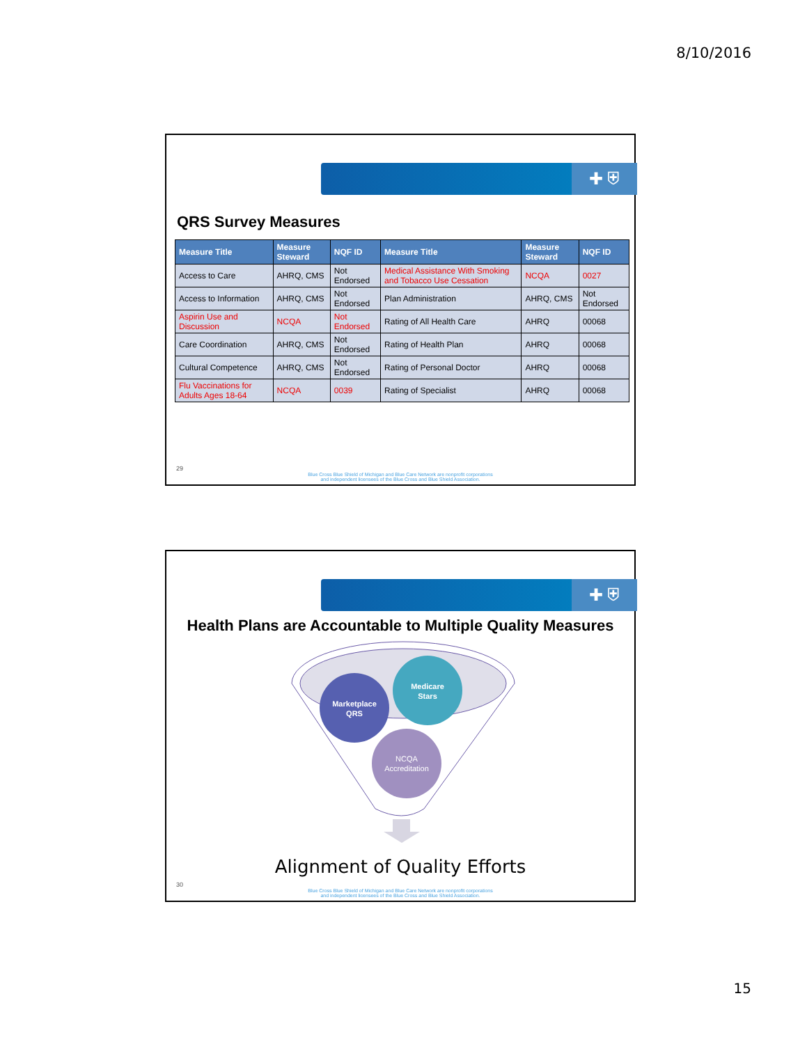8/10/2016
✚ ⛨
QRS Survey Measures
| Measure Title | Measure Steward | NQF ID | Measure Title | Measure Steward | NQF ID |
| --- | --- | --- | --- | --- | --- |
| Access to Care | AHRQ, CMS | Not Endorsed | Medical Assistance With Smoking and Tobacco Use Cessation | NCQA | 0027 |
| Access to Information | AHRQ, CMS | Not Endorsed | Plan Administration | AHRQ, CMS | Not Endorsed |
| Aspirin Use and Discussion | NCQA | Not Endorsed | Rating of All Health Care | AHRQ | 00068 |
| Care Coordination | AHRQ, CMS | Not Endorsed | Rating of Health Plan | AHRQ | 00068 |
| Cultural Competence | AHRQ, CMS | Not Endorsed | Rating of Personal Doctor | AHRQ | 00068 |
| Flu Vaccinations for Adults Ages 18-64 | NCQA | 0039 | Rating of Specialist | AHRQ | 00068 |
29
Blue Cross Blue Shield of Michigan and Blue Care Network are nonprofit corporations
and independent licensees of the Blue Cross and Blue Shield Association.
✚ ⛨
Health Plans are Accountable to Multiple Quality Measures
Marketplace
QRS
Medicare
Stars
NCQA
Accreditation
Alignment of Quality Efforts
30
Blue Cross Blue Shield of Michigan and Blue Care Network are nonprofit corporations
and independent licensees of the Blue Cross and Blue Shield Association.
15